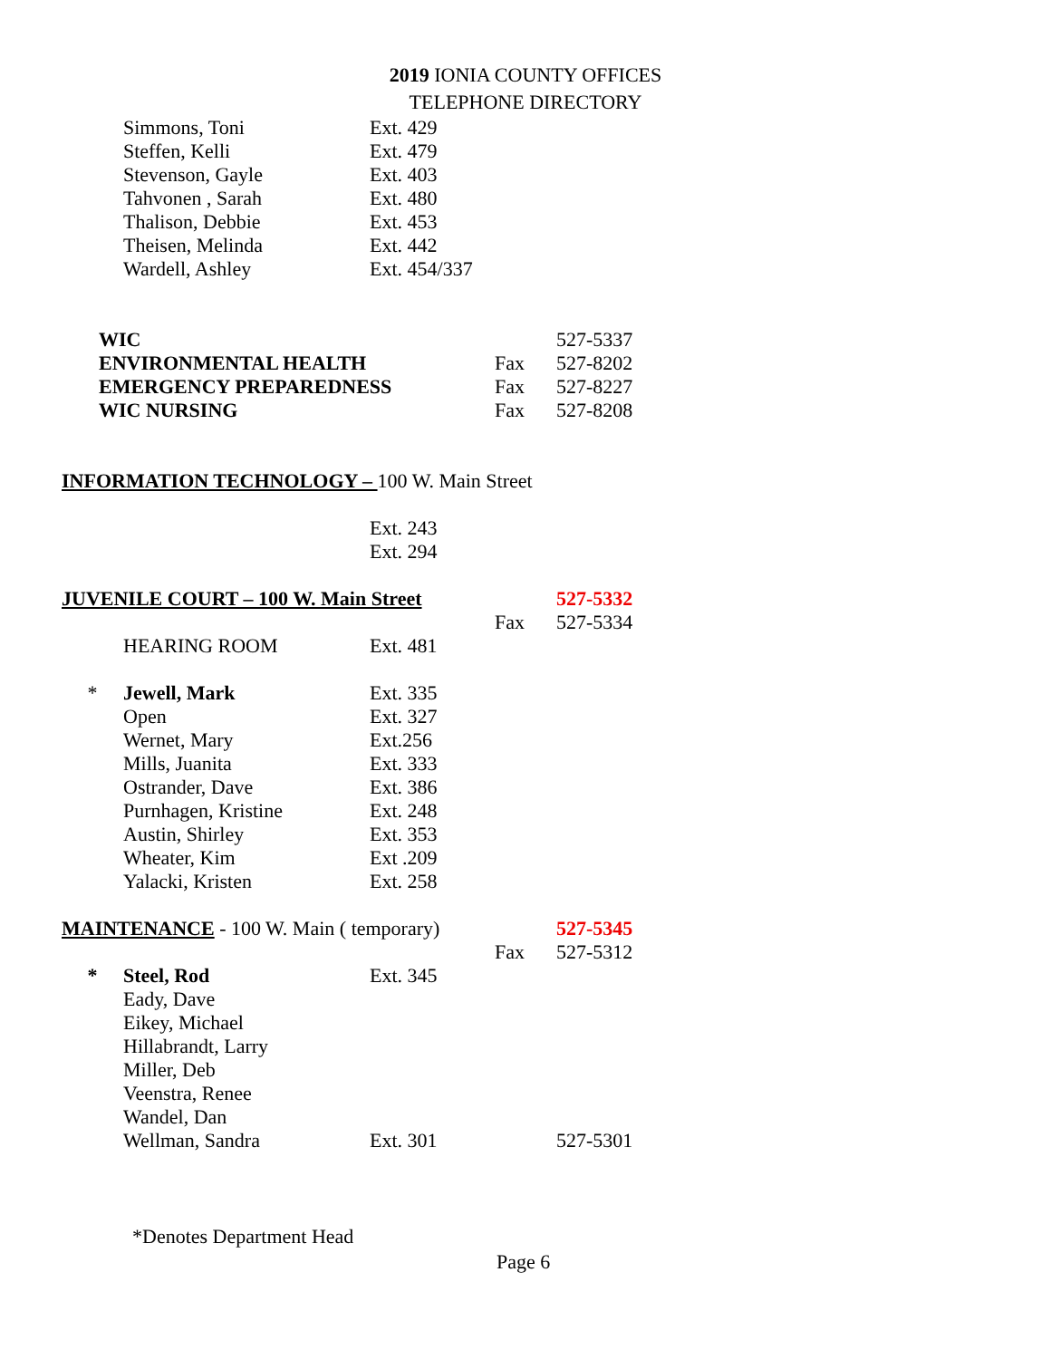2019 IONIA COUNTY OFFICES
TELEPHONE DIRECTORY
| | | Simmons, Toni | Ext. 429 | | |
| | | Steffen, Kelli | Ext. 479 | | |
| | | Stevenson, Gayle | Ext. 403 | | |
| | | Tahvonen , Sarah | Ext. 480 | | |
| | | Thalison, Debbie | Ext. 453 | | |
| | | Theisen, Melinda | Ext. 442 | | |
| | | Wardell, Ashley | Ext. 454/337 | | |
| | WIC | | | | 527-5337 |
| | ENVIRONMENTAL HEALTH | | | Fax | 527-8202 |
| | EMERGENCY PREPAREDNESS | | | Fax | 527-8227 |
| | WIC NURSING | | | Fax | 527-8208 |
| | INFORMATION TECHNOLOGY – 100 W. Main Street | | | | |
| | | | Ext. 243 | | |
| | | | Ext. 294 | | |
| | JUVENILE COURT – 100 W. Main Street | | | | 527-5332 |
| | | | | Fax | 527-5334 |
| | | HEARING ROOM | Ext. 481 | | |
| | * | Jewell, Mark | Ext. 335 | | |
| | | Open | Ext. 327 | | |
| | | Wernet, Mary | Ext.256 | | |
| | | Mills, Juanita | Ext. 333 | | |
| | | Ostrander, Dave | Ext. 386 | | |
| | | Purnhagen, Kristine | Ext. 248 | | |
| | | Austin, Shirley | Ext. 353 | | |
| | | Wheater, Kim | Ext .209 | | |
| | | Yalacki, Kristen | Ext. 258 | | |
| | MAINTENANCE - 100 W. Main ( temporary) | | | | 527-5345 |
| | | | | Fax | 527-5312 |
| | * | Steel, Rod | Ext. 345 | | |
| | | Eady, Dave | | | |
| | | Eikey, Michael | | | |
| | | Hillabrandt, Larry | | | |
| | | Miller, Deb | | | |
| | | Veenstra, Renee | | | |
| | | Wandel, Dan | | | |
| | | Wellman, Sandra | Ext. 301 | | 527-5301 |
*Denotes Department Head
Page 6